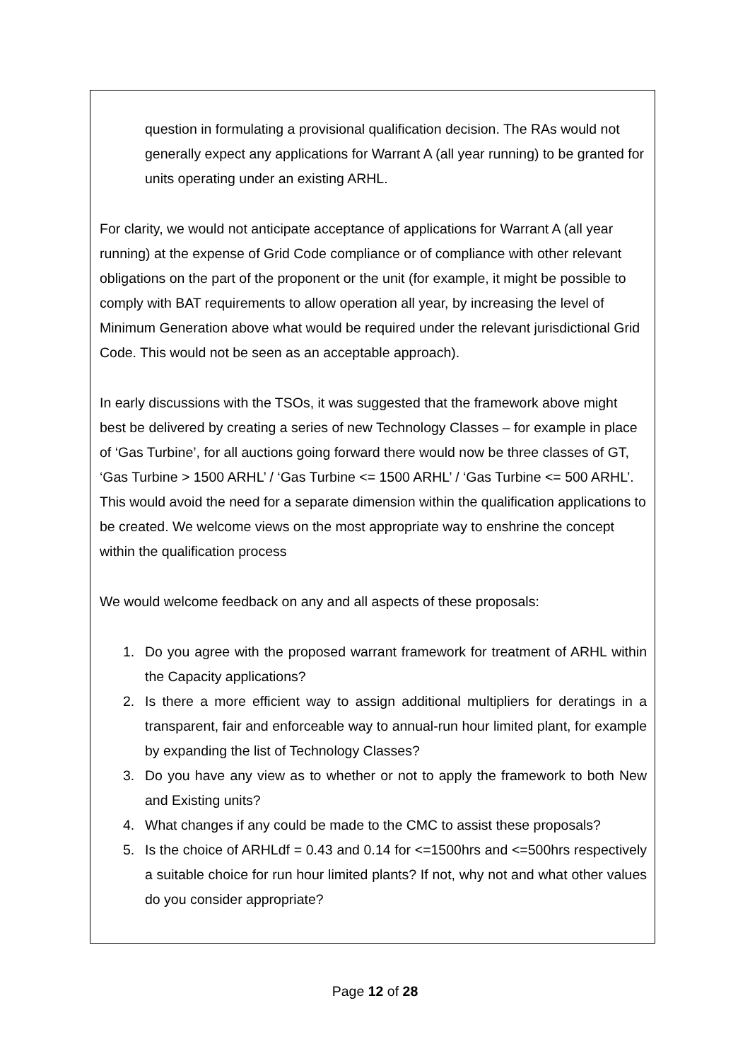question in formulating a provisional qualification decision. The RAs would not generally expect any applications for Warrant A (all year running) to be granted for units operating under an existing ARHL.
For clarity, we would not anticipate acceptance of applications for Warrant A (all year running) at the expense of Grid Code compliance or of compliance with other relevant obligations on the part of the proponent or the unit (for example, it might be possible to comply with BAT requirements to allow operation all year, by increasing the level of Minimum Generation above what would be required under the relevant jurisdictional Grid Code. This would not be seen as an acceptable approach).
In early discussions with the TSOs, it was suggested that the framework above might best be delivered by creating a series of new Technology Classes – for example in place of ‘Gas Turbine’, for all auctions going forward there would now be three classes of GT, ‘Gas Turbine > 1500 ARHL’ / ‘Gas Turbine <= 1500 ARHL’ / ‘Gas Turbine <= 500 ARHL’. This would avoid the need for a separate dimension within the qualification applications to be created. We welcome views on the most appropriate way to enshrine the concept within the qualification process
We would welcome feedback on any and all aspects of these proposals:
1. Do you agree with the proposed warrant framework for treatment of ARHL within the Capacity applications?
2. Is there a more efficient way to assign additional multipliers for deratings in a transparent, fair and enforceable way to annual-run hour limited plant, for example by expanding the list of Technology Classes?
3. Do you have any view as to whether or not to apply the framework to both New and Existing units?
4. What changes if any could be made to the CMC to assist these proposals?
5. Is the choice of ARHLdf = 0.43 and 0.14 for <=1500hrs and <=500hrs respectively a suitable choice for run hour limited plants? If not, why not and what other values do you consider appropriate?
Page 12 of 28